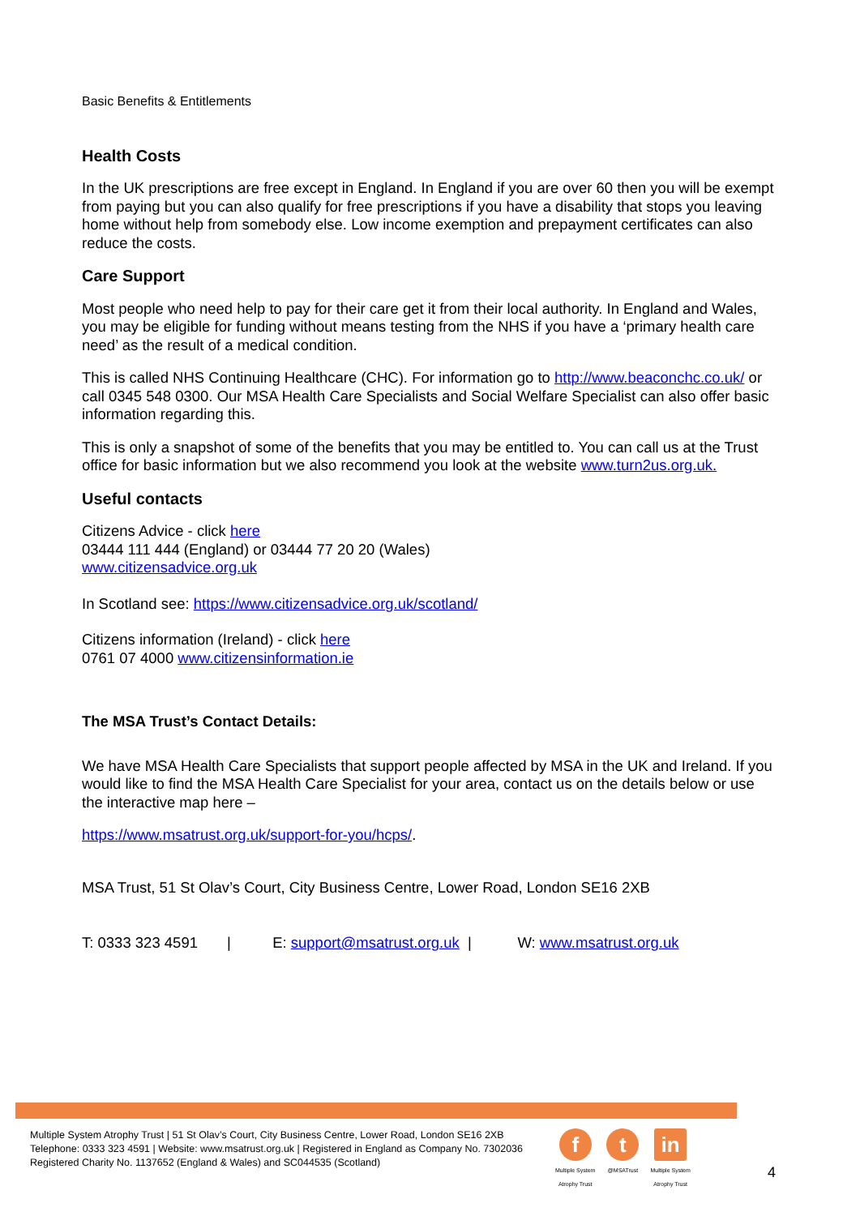Basic Benefits & Entitlements
Health Costs
In the UK prescriptions are free except in England. In England if you are over 60 then you will be exempt from paying but you can also qualify for free prescriptions if you have a disability that stops you leaving home without help from somebody else. Low income exemption and prepayment certificates can also reduce the costs.
Care Support
Most people who need help to pay for their care get it from their local authority. In England and Wales, you may be eligible for funding without means testing from the NHS if you have a ‘primary health care need’ as the result of a medical condition.
This is called NHS Continuing Healthcare (CHC). For information go to http://www.beaconchc.co.uk/ or call 0345 548 0300. Our MSA Health Care Specialists and Social Welfare Specialist can also offer basic information regarding this.
This is only a snapshot of some of the benefits that you may be entitled to. You can call us at the Trust office for basic information but we also recommend you look at the website www.turn2us.org.uk.
Useful contacts
Citizens Advice - click here
03444 111 444 (England) or 03444 77 20 20 (Wales)
www.citizensadvice.org.uk
In Scotland see: https://www.citizensadvice.org.uk/scotland/
Citizens information (Ireland) - click here
0761 07 4000 www.citizensinformation.ie
The MSA Trust’s Contact Details:
We have MSA Health Care Specialists that support people affected by MSA in the UK and Ireland. If you would like to find the MSA Health Care Specialist for your area, contact us on the details below or use the interactive map here –
https://www.msatrust.org.uk/support-for-you/hcps/.
MSA Trust, 51 St Olav’s Court, City Business Centre, Lower Road, London SE16 2XB
T: 0333 323 4591 | E: support@msatrust.org.uk | W: www.msatrust.org.uk
Multiple System Atrophy Trust | 51 St Olav’s Court, City Business Centre, Lower Road, London SE16 2XB
Telephone: 0333 323 4591 | Website: www.msatrust.org.uk | Registered in England as Company No. 7302036
Registered Charity No. 1137652 (England & Wales) and SC044535 (Scotland)
f
Multiple System
Atrophy Trust
t
@MSATrust
in
Multiple System
Atrophy Trust
4